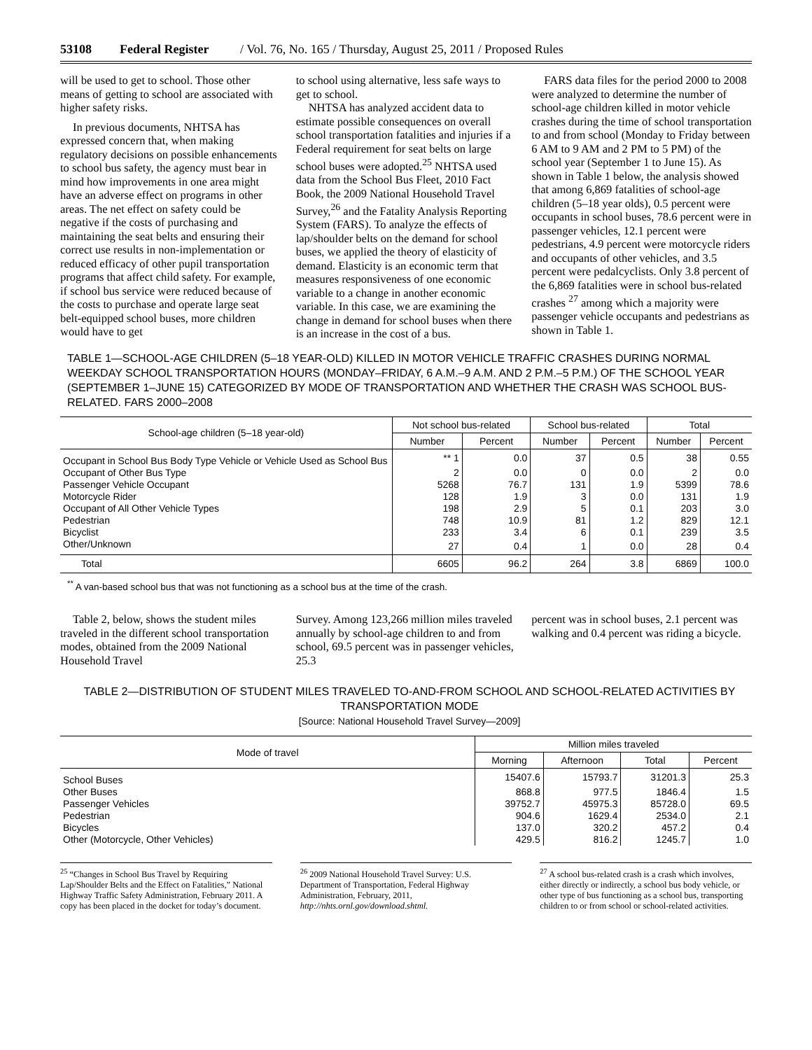53108 Federal Register / Vol. 76, No. 165 / Thursday, August 25, 2011 / Proposed Rules
will be used to get to school. Those other means of getting to school are associated with higher safety risks.
In previous documents, NHTSA has expressed concern that, when making regulatory decisions on possible enhancements to school bus safety, the agency must bear in mind how improvements in one area might have an adverse effect on programs in other areas. The net effect on safety could be negative if the costs of purchasing and maintaining the seat belts and ensuring their correct use results in non-implementation or reduced efficacy of other pupil transportation programs that affect child safety. For example, if school bus service were reduced because of the costs to purchase and operate large seat belt-equipped school buses, more children would have to get
to school using alternative, less safe ways to get to school.
NHTSA has analyzed accident data to estimate possible consequences on overall school transportation fatalities and injuries if a Federal requirement for seat belts on large school buses were adopted.<sup>25</sup> NHTSA used data from the School Bus Fleet, 2010 Fact Book, the 2009 National Household Travel Survey,<sup>26</sup> and the Fatality Analysis Reporting System (FARS). To analyze the effects of lap/shoulder belts on the demand for school buses, we applied the theory of elasticity of demand. Elasticity is an economic term that measures responsiveness of one economic variable to a change in another economic variable. In this case, we are examining the change in demand for school buses when there is an increase in the cost of a bus.
FARS data files for the period 2000 to 2008 were analyzed to determine the number of school-age children killed in motor vehicle crashes during the time of school transportation to and from school (Monday to Friday between 6 AM to 9 AM and 2 PM to 5 PM) of the school year (September 1 to June 15). As shown in Table 1 below, the analysis showed that among 6,869 fatalities of school-age children (5–18 year olds), 0.5 percent were occupants in school buses, 78.6 percent were in passenger vehicles, 12.1 percent were pedestrians, 4.9 percent were motorcycle riders and occupants of other vehicles, and 3.5 percent were pedalcyclists. Only 3.8 percent of the 6,869 fatalities were in school bus-related crashes <sup>27</sup> among which a majority were passenger vehicle occupants and pedestrians as shown in Table 1.
TABLE 1—SCHOOL-AGE CHILDREN (5–18 YEAR-OLD) KILLED IN MOTOR VEHICLE TRAFFIC CRASHES DURING NORMAL WEEKDAY SCHOOL TRANSPORTATION HOURS (MONDAY–FRIDAY, 6 A.M.–9 A.M. AND 2 P.M.–5 P.M.) OF THE SCHOOL YEAR (SEPTEMBER 1–JUNE 15) CATEGORIZED BY MODE OF TRANSPORTATION AND WHETHER THE CRASH WAS SCHOOL BUS-RELATED. FARS 2000–2008
| School-age children (5–18 year-old) | Not school bus-related | | School bus-related | | Total | |
| --- | --- | --- | --- | --- | --- | --- |
| | Number | Percent | Number | Percent | Number | Percent |
| Occupant in School Bus Body Type Vehicle or Vehicle Used as School Bus | ** 1 | 0.0 | 37 | 0.5 | 38 | 0.55 |
| Occupant of Other Bus Type | 2 | 0.0 | 0 | 0.0 | 2 | 0.0 |
| Passenger Vehicle Occupant | 5268 | 76.7 | 131 | 1.9 | 5399 | 78.6 |
| Motorcycle Rider | 128 | 1.9 | 3 | 0.0 | 131 | 1.9 |
| Occupant of All Other Vehicle Types | 198 | 2.9 | 5 | 0.1 | 203 | 3.0 |
| Pedestrian | 748 | 10.9 | 81 | 1.2 | 829 | 12.1 |
| Bicyclist | 233 | 3.4 | 6 | 0.1 | 239 | 3.5 |
| Other/Unknown | 27 | 0.4 | 1 | 0.0 | 28 | 0.4 |
| Total | 6605 | 96.2 | 264 | 3.8 | 6869 | 100.0 |
<sup>**</sup> A van-based school bus that was not functioning as a school bus at the time of the crash.
Table 2, below, shows the student miles traveled in the different school transportation modes, obtained from the 2009 National Household Travel
Survey. Among 123,266 million miles traveled annually by school-age children to and from school, 69.5 percent was in passenger vehicles, 25.3
percent was in school buses, 2.1 percent was walking and 0.4 percent was riding a bicycle.
TABLE 2—DISTRIBUTION OF STUDENT MILES TRAVELED TO-AND-FROM SCHOOL AND SCHOOL-RELATED ACTIVITIES BY TRANSPORTATION MODE
[Source: National Household Travel Survey—2009]
| Mode of travel | Million miles traveled | | | |
| --- | --- | --- | --- | --- |
| | Morning | Afternoon | Total | Percent |
| School Buses | 15407.6 | 15793.7 | 31201.3 | 25.3 |
| Other Buses | 868.8 | 977.5 | 1846.4 | 1.5 |
| Passenger Vehicles | 39752.7 | 45975.3 | 85728.0 | 69.5 |
| Pedestrian | 904.6 | 1629.4 | 2534.0 | 2.1 |
| Bicycles | 137.0 | 320.2 | 457.2 | 0.4 |
| Other (Motorcycle, Other Vehicles) | 429.5 | 816.2 | 1245.7 | 1.0 |
<sup>25</sup> “Changes in School Bus Travel by Requiring Lap/Shoulder Belts and the Effect on Fatalities,” National Highway Traffic Safety Administration, February 2011. A copy has been placed in the docket for today’s document.
<sup>26</sup> 2009 National Household Travel Survey: U.S. Department of Transportation, Federal Highway Administration, February, 2011, http://nhts.ornl.gov/download.shtml.
<sup>27</sup> A school bus-related crash is a crash which involves, either directly or indirectly, a school bus body vehicle, or other type of bus functioning as a school bus, transporting children to or from school or school-related activities.